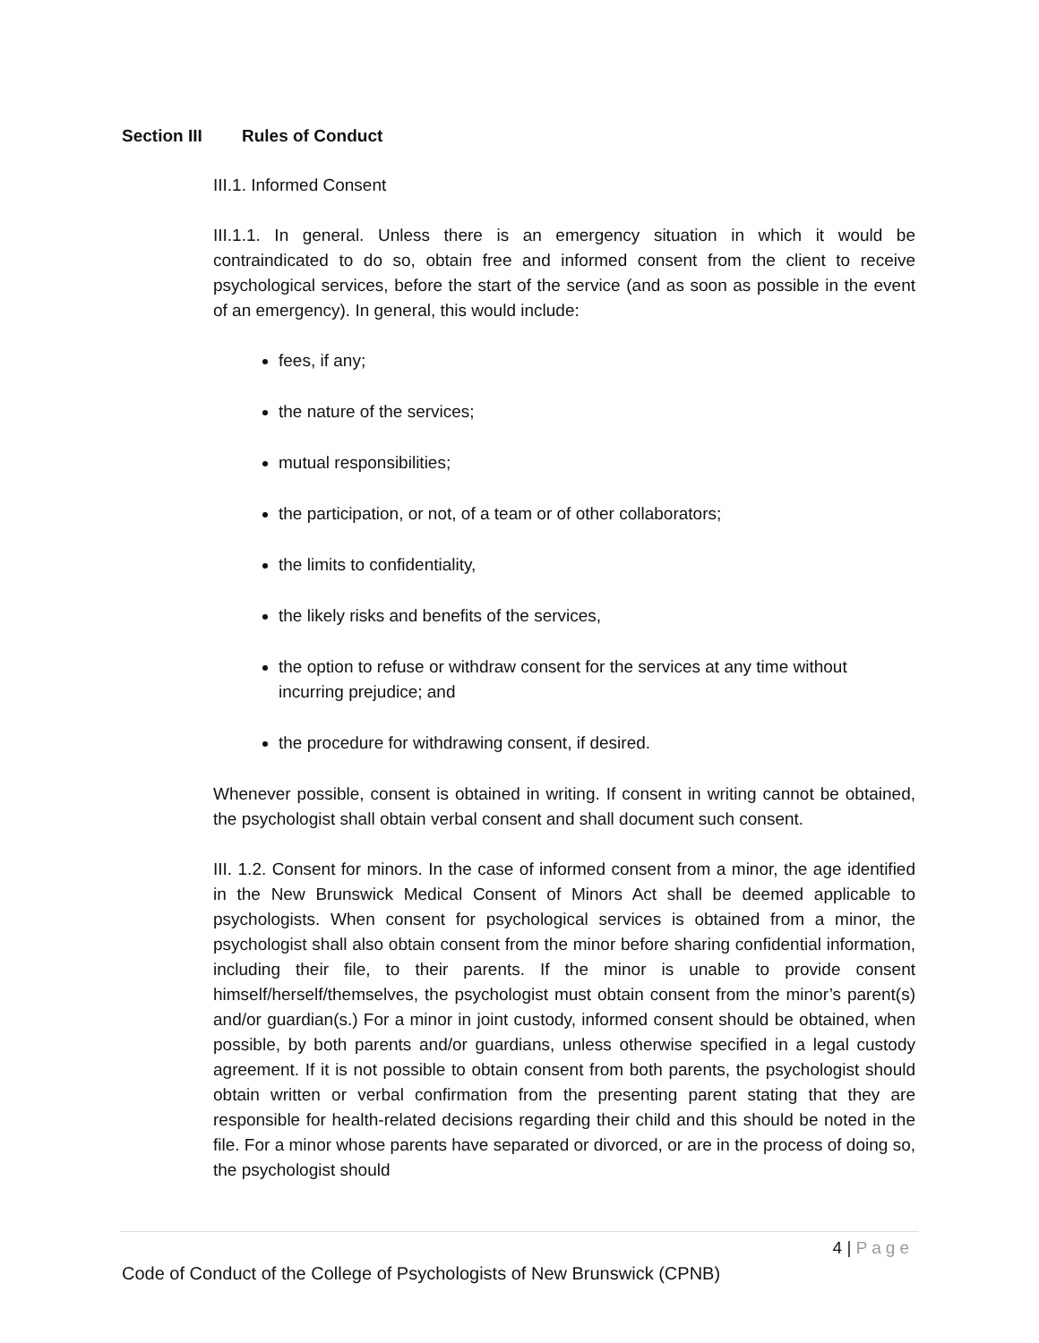Section III Rules of Conduct
III.1. Informed Consent
III.1.1. In general. Unless there is an emergency situation in which it would be contraindicated to do so, obtain free and informed consent from the client to receive psychological services, before the start of the service (and as soon as possible in the event of an emergency). In general, this would include:
fees, if any;
the nature of the services;
mutual responsibilities;
the participation, or not, of a team or of other collaborators;
the limits to confidentiality,
the likely risks and benefits of the services,
the option to refuse or withdraw consent for the services at any time without incurring prejudice; and
the procedure for withdrawing consent, if desired.
Whenever possible, consent is obtained in writing. If consent in writing cannot be obtained, the psychologist shall obtain verbal consent and shall document such consent.
III. 1.2. Consent for minors. In the case of informed consent from a minor, the age identified in the New Brunswick Medical Consent of Minors Act shall be deemed applicable to psychologists. When consent for psychological services is obtained from a minor, the psychologist shall also obtain consent from the minor before sharing confidential information, including their file, to their parents. If the minor is unable to provide consent himself/herself/themselves, the psychologist must obtain consent from the minor’s parent(s) and/or guardian(s.) For a minor in joint custody, informed consent should be obtained, when possible, by both parents and/or guardians, unless otherwise specified in a legal custody agreement. If it is not possible to obtain consent from both parents, the psychologist should obtain written or verbal confirmation from the presenting parent stating that they are responsible for health-related decisions regarding their child and this should be noted in the file. For a minor whose parents have separated or divorced, or are in the process of doing so, the psychologist should
4 | Page
Code of Conduct of the College of Psychologists of New Brunswick (CPNB)